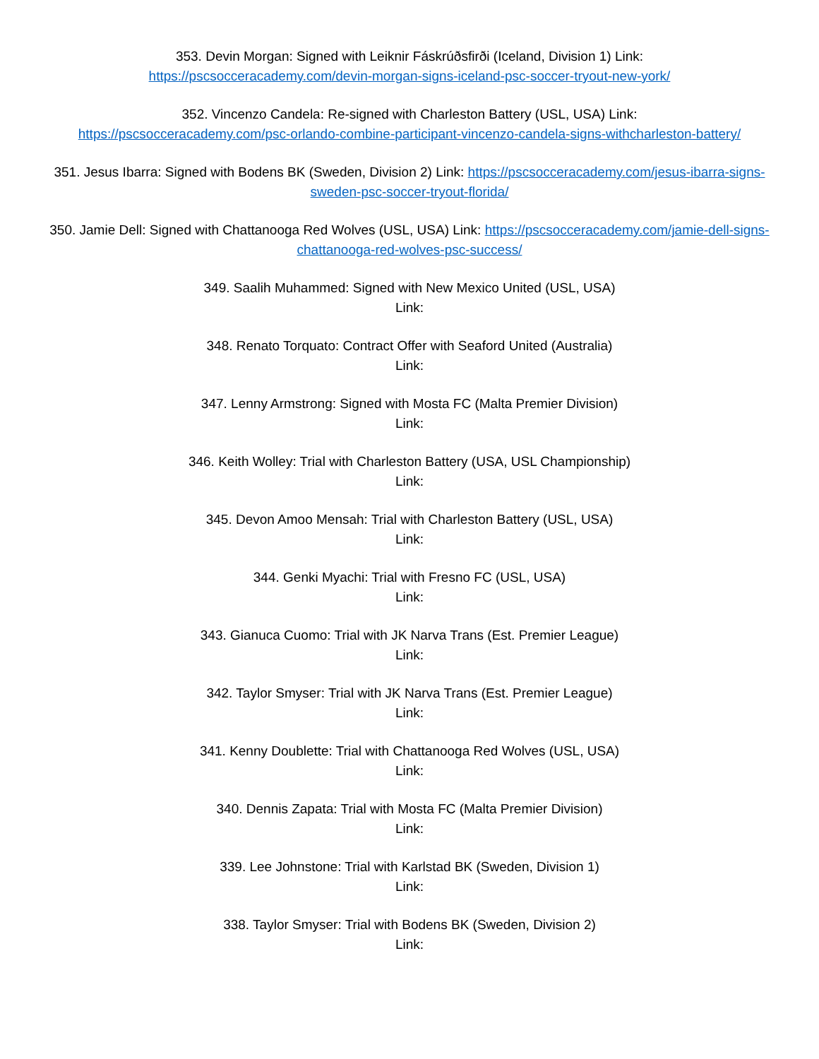353. Devin Morgan: Signed with Leiknir Fáskrúðsfirði (Iceland, Division 1) Link:
https://pscsocceracademy.com/devin-morgan-signs-iceland-psc-soccer-tryout-new-york/
352. Vincenzo Candela: Re-signed with Charleston Battery (USL, USA) Link:
https://pscsocceracademy.com/psc-orlando-combine-participant-vincenzo-candela-signs-withcharleston-battery/
351. Jesus Ibarra: Signed with Bodens BK (Sweden, Division 2) Link: https://pscsocceracademy.com/jesus-ibarra-signs-sweden-psc-soccer-tryout-florida/
350. Jamie Dell: Signed with Chattanooga Red Wolves (USL, USA) Link: https://pscsocceracademy.com/jamie-dell-signs-chattanooga-red-wolves-psc-success/
349. Saalih Muhammed: Signed with New Mexico United (USL, USA)
Link:
348. Renato Torquato: Contract Offer with Seaford United (Australia)
Link:
347. Lenny Armstrong: Signed with Mosta FC (Malta Premier Division)
Link:
346. Keith Wolley: Trial with Charleston Battery (USA, USL Championship)
Link:
345. Devon Amoo Mensah: Trial with Charleston Battery (USL, USA)
Link:
344. Genki Myachi: Trial with Fresno FC (USL, USA)
Link:
343. Gianuca Cuomo: Trial with JK Narva Trans (Est. Premier League)
Link:
342. Taylor Smyser: Trial with JK Narva Trans (Est. Premier League)
Link:
341. Kenny Doublette: Trial with Chattanooga Red Wolves (USL, USA)
Link:
340. Dennis Zapata: Trial with Mosta FC (Malta Premier Division)
Link:
339. Lee Johnstone: Trial with Karlstad BK (Sweden, Division 1)
Link:
338. Taylor Smyser: Trial with Bodens BK (Sweden, Division 2)
Link: